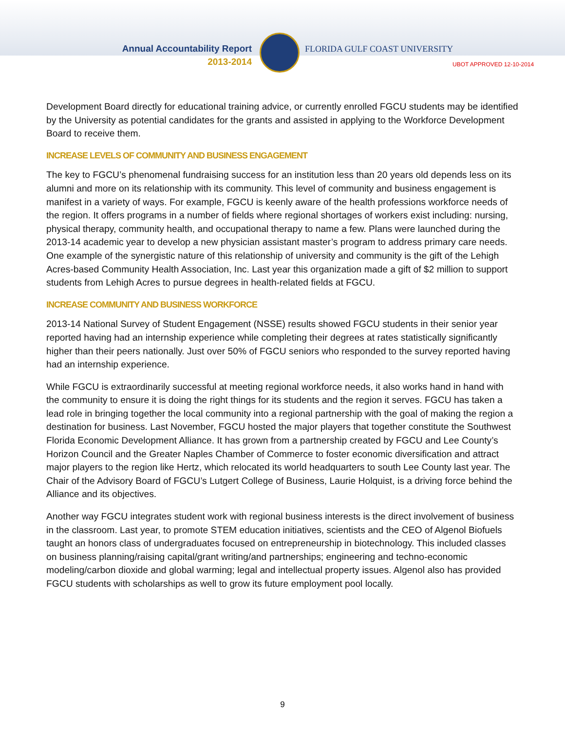Annual Accountability Report
2013-2014
FLORIDA GULF COAST UNIVERSITY
UBOT APPROVED 12-10-2014
Development Board directly for educational training advice, or currently enrolled FGCU students may be identified by the University as potential candidates for the grants and assisted in applying to the Workforce Development Board to receive them.
INCREASE LEVELS OF COMMUNITY AND BUSINESS ENGAGEMENT
The key to FGCU’s phenomenal fundraising success for an institution less than 20 years old depends less on its alumni and more on its relationship with its community. This level of community and business engagement is manifest in a variety of ways. For example, FGCU is keenly aware of the health professions workforce needs of the region. It offers programs in a number of fields where regional shortages of workers exist including: nursing, physical therapy, community health, and occupational therapy to name a few. Plans were launched during the 2013-14 academic year to develop a new physician assistant master’s program to address primary care needs. One example of the synergistic nature of this relationship of university and community is the gift of the Lehigh Acres-based Community Health Association, Inc. Last year this organization made a gift of $2 million to support students from Lehigh Acres to pursue degrees in health-related fields at FGCU.
INCREASE COMMUNITY AND BUSINESS WORKFORCE
2013-14 National Survey of Student Engagement (NSSE) results showed FGCU students in their senior year reported having had an internship experience while completing their degrees at rates statistically significantly higher than their peers nationally. Just over 50% of FGCU seniors who responded to the survey reported having had an internship experience.
While FGCU is extraordinarily successful at meeting regional workforce needs, it also works hand in hand with the community to ensure it is doing the right things for its students and the region it serves. FGCU has taken a lead role in bringing together the local community into a regional partnership with the goal of making the region a destination for business. Last November, FGCU hosted the major players that together constitute the Southwest Florida Economic Development Alliance. It has grown from a partnership created by FGCU and Lee County’s Horizon Council and the Greater Naples Chamber of Commerce to foster economic diversification and attract major players to the region like Hertz, which relocated its world headquarters to south Lee County last year. The Chair of the Advisory Board of FGCU’s Lutgert College of Business, Laurie Holquist, is a driving force behind the Alliance and its objectives.
Another way FGCU integrates student work with regional business interests is the direct involvement of business in the classroom. Last year, to promote STEM education initiatives, scientists and the CEO of Algenol Biofuels taught an honors class of undergraduates focused on entrepreneurship in biotechnology. This included classes on business planning/raising capital/grant writing/and partnerships; engineering and techno-economic modeling/carbon dioxide and global warming; legal and intellectual property issues. Algenol also has provided FGCU students with scholarships as well to grow its future employment pool locally.
9